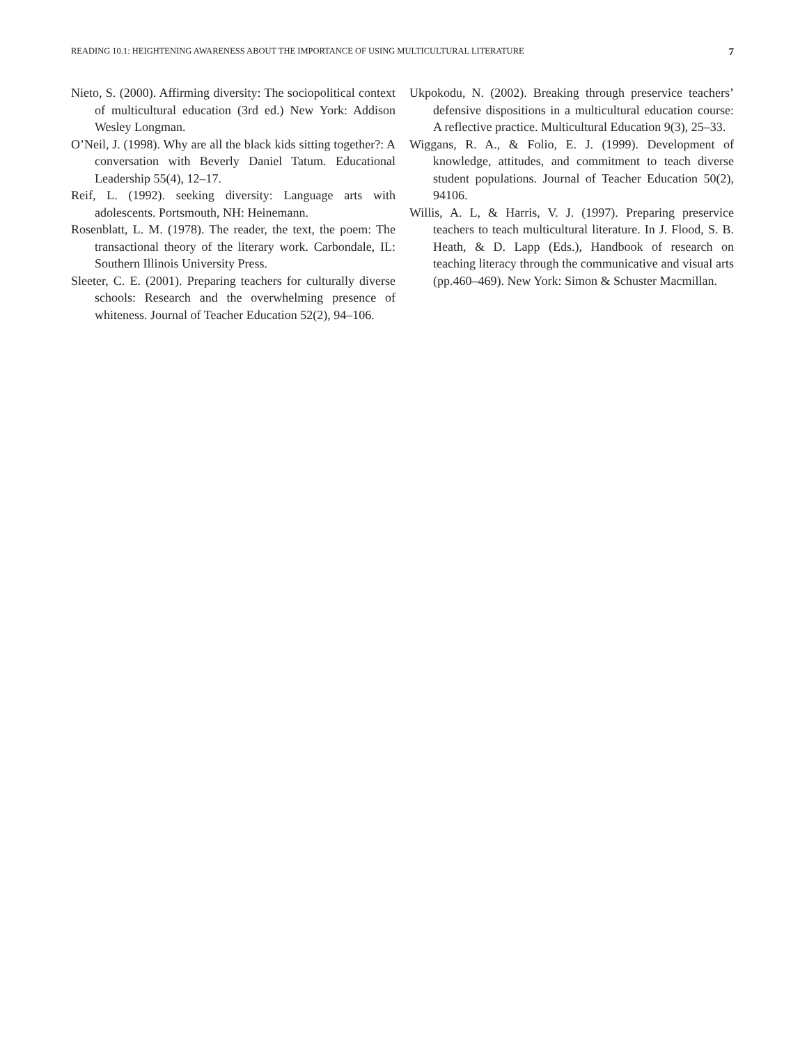READING 10.1: HEIGHTENING AWARENESS ABOUT THE IMPORTANCE OF USING MULTICULTURAL LITERATURE 7
Nieto, S. (2000). Affirming diversity: The sociopolitical context of multicultural education (3rd ed.) New York: Addison Wesley Longman.
O’Neil, J. (1998). Why are all the black kids sitting together?: A conversation with Beverly Daniel Tatum. Educational Leadership 55(4), 12–17.
Reif, L. (1992). seeking diversity: Language arts with adolescents. Portsmouth, NH: Heinemann.
Rosenblatt, L. M. (1978). The reader, the text, the poem: The transactional theory of the literary work. Carbondale, IL: Southern Illinois University Press.
Sleeter, C. E. (2001). Preparing teachers for culturally diverse schools: Research and the overwhelming presence of whiteness. Journal of Teacher Education 52(2), 94–106.
Ukpokodu, N. (2002). Breaking through preservice teachers’ defensive dispositions in a multicultural education course: A reflective practice. Multicultural Education 9(3), 25–33.
Wiggans, R. A., & Folio, E. J. (1999). Development of knowledge, attitudes, and commitment to teach diverse student populations. Journal of Teacher Education 50(2), 94106.
Willis, A. L, & Harris, V. J. (1997). Preparing preservice teachers to teach multicultural literature. In J. Flood, S. B. Heath, & D. Lapp (Eds.), Handbook of research on teaching literacy through the communicative and visual arts (pp.460–469). New York: Simon & Schuster Macmillan.